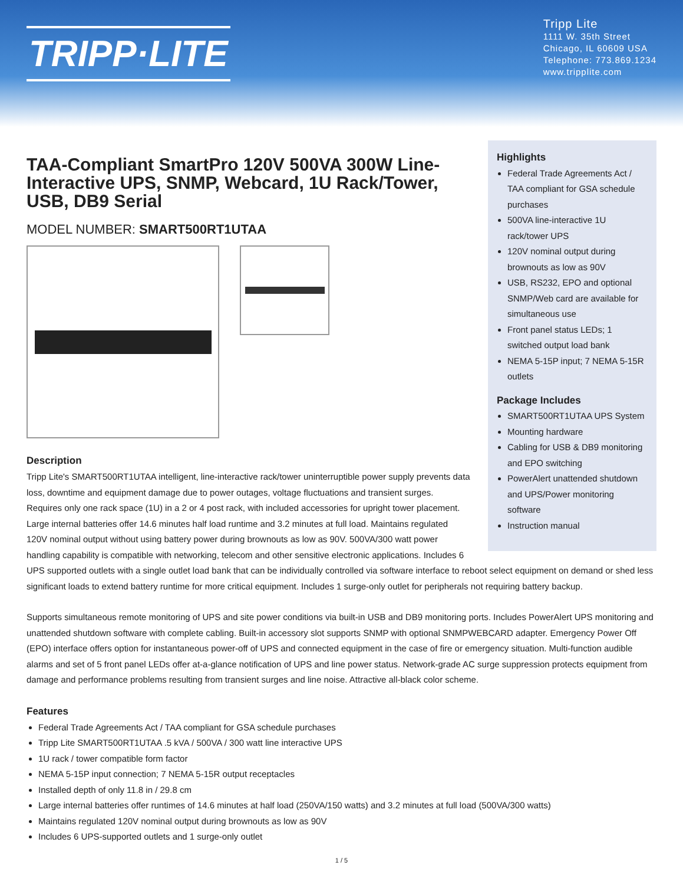TRIPP·LITE
Tripp Lite
1111 W. 35th Street
Chicago, IL 60609 USA
Telephone: 773.869.1234
www.tripplite.com
Highlights
Federal Trade Agreements Act / TAA compliant for GSA schedule purchases
500VA line-interactive 1U rack/tower UPS
120V nominal output during brownouts as low as 90V
USB, RS232, EPO and optional SNMP/Web card are available for simultaneous use
Front panel status LEDs; 1 switched output load bank
NEMA 5-15P input; 7 NEMA 5-15R outlets
Package Includes
SMART500RT1UTAA UPS System
Mounting hardware
Cabling for USB & DB9 monitoring and EPO switching
PowerAlert unattended shutdown and UPS/Power monitoring software
Instruction manual
TAA-Compliant SmartPro 120V 500VA 300W Line-Interactive UPS, SNMP, Webcard, 1U Rack/Tower, USB, DB9 Serial
MODEL NUMBER: SMART500RT1UTAA
Description
Tripp Lite's SMART500RT1UTAA intelligent, line-interactive rack/tower uninterruptible power supply prevents data loss, downtime and equipment damage due to power outages, voltage fluctuations and transient surges. Requires only one rack space (1U) in a 2 or 4 post rack, with included accessories for upright tower placement. Large internal batteries offer 14.6 minutes half load runtime and 3.2 minutes at full load. Maintains regulated 120V nominal output without using battery power during brownouts as low as 90V. 500VA/300 watt power handling capability is compatible with networking, telecom and other sensitive electronic applications. Includes 6 UPS supported outlets with a single outlet load bank that can be individually controlled via software interface to reboot select equipment on demand or shed less significant loads to extend battery runtime for more critical equipment. Includes 1 surge-only outlet for peripherals not requiring battery backup.
Supports simultaneous remote monitoring of UPS and site power conditions via built-in USB and DB9 monitoring ports. Includes PowerAlert UPS monitoring and unattended shutdown software with complete cabling. Built-in accessory slot supports SNMP with optional SNMPWEBCARD adapter. Emergency Power Off (EPO) interface offers option for instantaneous power-off of UPS and connected equipment in the case of fire or emergency situation. Multi-function audible alarms and set of 5 front panel LEDs offer at-a-glance notification of UPS and line power status. Network-grade AC surge suppression protects equipment from damage and performance problems resulting from transient surges and line noise. Attractive all-black color scheme.
Features
Federal Trade Agreements Act / TAA compliant for GSA schedule purchases
Tripp Lite SMART500RT1UTAA .5 kVA / 500VA / 300 watt line interactive UPS
1U rack / tower compatible form factor
NEMA 5-15P input connection; 7 NEMA 5-15R output receptacles
Installed depth of only 11.8 in / 29.8 cm
Large internal batteries offer runtimes of 14.6 minutes at half load (250VA/150 watts) and 3.2 minutes at full load (500VA/300 watts)
Maintains regulated 120V nominal output during brownouts as low as 90V
Includes 6 UPS-supported outlets and 1 surge-only outlet
1 / 5